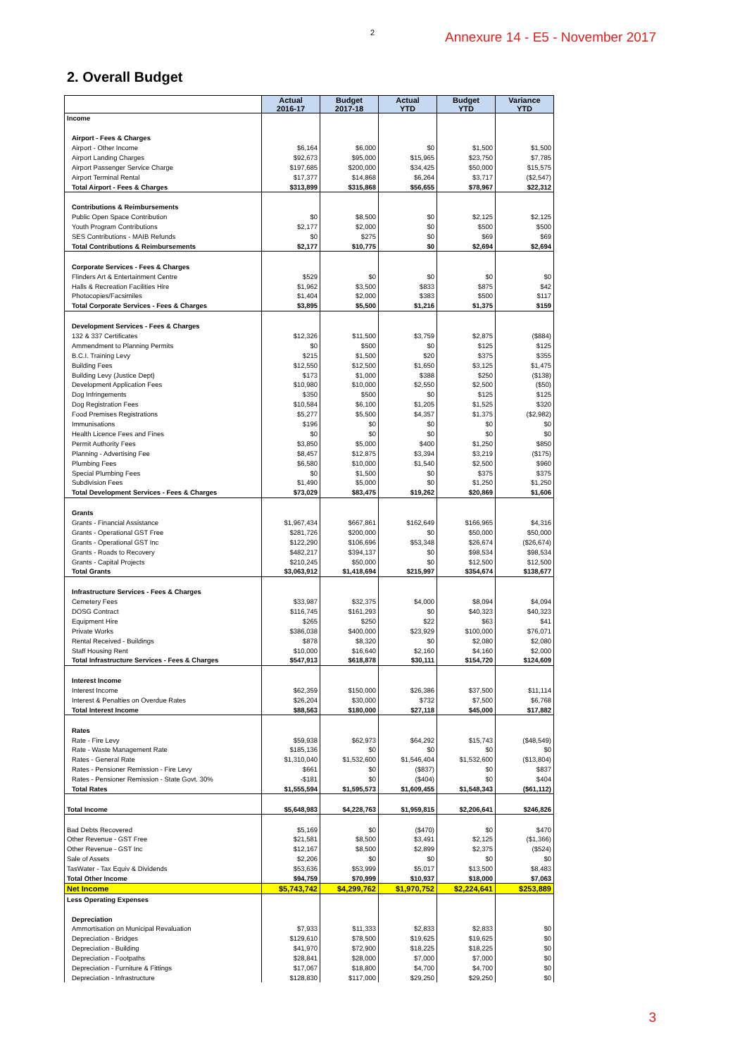2 Annexure 14 - E5 - November 2017
2. Overall Budget
| | Actual 2016-17 | Budget 2017-18 | Actual YTD | Budget YTD | Variance YTD |
| --- | --- | --- | --- | --- | --- |
| Income | | | | | |
| Airport - Fees & Charges | | | | | |
| Airport - Other Income | $6,164 | $6,000 | $0 | $1,500 | $1,500 |
| Airport Landing Charges | $92,673 | $95,000 | $15,965 | $23,750 | $7,785 |
| Airport Passenger Service Charge | $197,685 | $200,000 | $34,425 | $50,000 | $15,575 |
| Airport Terminal Rental | $17,377 | $14,868 | $6,264 | $3,717 | ($2,547) |
| Total Airport - Fees & Charges | $313,899 | $315,868 | $56,655 | $78,967 | $22,312 |
| Contributions & Reimbursements | | | | | |
| Public Open Space Contribution | $0 | $8,500 | $0 | $2,125 | $2,125 |
| Youth Program Contributions | $2,177 | $2,000 | $0 | $500 | $500 |
| SES Contributions - MAIB Refunds | $0 | $275 | $0 | $69 | $69 |
| Total Contributions & Reimbursements | $2,177 | $10,775 | $0 | $2,694 | $2,694 |
| Corporate Services - Fees & Charges | | | | | |
| Flinders Art & Entertainment Centre | $529 | $0 | $0 | $0 | $0 |
| Halls & Recreation Facilities Hire | $1,962 | $3,500 | $833 | $875 | $42 |
| Photocopies/Facsimiles | $1,404 | $2,000 | $383 | $500 | $117 |
| Total Corporate Services - Fees & Charges | $3,895 | $5,500 | $1,216 | $1,375 | $159 |
| Development Services - Fees & Charges | | | | | |
| 132 & 337 Certificates | $12,326 | $11,500 | $3,759 | $2,875 | ($884) |
| Ammendment to Planning Permits | $0 | $500 | $0 | $125 | $125 |
| B.C.I. Training Levy | $215 | $1,500 | $20 | $375 | $355 |
| Building Fees | $12,550 | $12,500 | $1,650 | $3,125 | $1,475 |
| Building Levy (Justice Dept) | $173 | $1,000 | $388 | $250 | ($138) |
| Development Application Fees | $10,980 | $10,000 | $2,550 | $2,500 | ($50) |
| Dog Infringements | $350 | $500 | $0 | $125 | $125 |
| Dog Registration Fees | $10,584 | $6,100 | $1,205 | $1,525 | $320 |
| Food Premises Registrations | $5,277 | $5,500 | $4,357 | $1,375 | ($2,982) |
| Immunisations | $196 | $0 | $0 | $0 | $0 |
| Health Licence Fees and Fines | $0 | $0 | $0 | $0 | $0 |
| Permit Authority Fees | $3,850 | $5,000 | $400 | $1,250 | $850 |
| Planning - Advertising Fee | $8,457 | $12,875 | $3,394 | $3,219 | ($175) |
| Plumbing Fees | $6,580 | $10,000 | $1,540 | $2,500 | $960 |
| Special Plumbing Fees | $0 | $1,500 | $0 | $375 | $375 |
| Subdivision Fees | $1,490 | $5,000 | $0 | $1,250 | $1,250 |
| Total Development Services - Fees & Charges | $73,029 | $83,475 | $19,262 | $20,869 | $1,606 |
| Grants | | | | | |
| Grants - Financial Assistance | $1,967,434 | $667,861 | $162,649 | $166,965 | $4,316 |
| Grants - Operational GST Free | $281,726 | $200,000 | $0 | $50,000 | $50,000 |
| Grants - Operational GST Inc | $122,290 | $106,696 | $53,348 | $26,674 | ($26,674) |
| Grants - Roads to Recovery | $482,217 | $394,137 | $0 | $98,534 | $98,534 |
| Grants - Capital Projects | $210,245 | $50,000 | $0 | $12,500 | $12,500 |
| Total Grants | $3,063,912 | $1,418,694 | $215,997 | $354,674 | $138,677 |
| Infrastructure Services - Fees & Charges | | | | | |
| Cemetery Fees | $33,987 | $32,375 | $4,000 | $8,094 | $4,094 |
| DOSG Contract | $116,745 | $161,293 | $0 | $40,323 | $40,323 |
| Equipment Hire | $265 | $250 | $22 | $63 | $41 |
| Private Works | $386,038 | $400,000 | $23,929 | $100,000 | $76,071 |
| Rental Received - Buildings | $878 | $8,320 | $0 | $2,080 | $2,080 |
| Staff Housing Rent | $10,000 | $16,640 | $2,160 | $4,160 | $2,000 |
| Total Infrastructure Services - Fees & Charges | $547,913 | $618,878 | $30,111 | $154,720 | $124,609 |
| Interest Income | | | | | |
| Interest Income | $62,359 | $150,000 | $26,386 | $37,500 | $11,114 |
| Interest & Penalties on Overdue Rates | $26,204 | $30,000 | $732 | $7,500 | $6,768 |
| Total Interest Income | $88,563 | $180,000 | $27,118 | $45,000 | $17,882 |
| Rates | | | | | |
| Rate - Fire Levy | $59,938 | $62,973 | $64,292 | $15,743 | ($48,549) |
| Rate - Waste Management Rate | $185,136 | $0 | $0 | $0 | $0 |
| Rates - General Rate | $1,310,040 | $1,532,600 | $1,546,404 | $1,532,600 | ($13,804) |
| Rates - Pensioner Remission - Fire Levy | $661 | $0 | ($837) | $0 | $837 |
| Rates - Pensioner Remission - State Govt. 30% | -$181 | $0 | ($404) | $0 | $404 |
| Total Rates | $1,555,594 | $1,595,573 | $1,609,455 | $1,548,343 | ($61,112) |
| Total Income | $5,648,983 | $4,228,763 | $1,959,815 | $2,206,641 | $246,826 |
| Bad Debts Recovered | $5,169 | $0 | ($470) | $0 | $470 |
| Other Revenue - GST Free | $21,581 | $8,500 | $3,491 | $2,125 | ($1,366) |
| Other Revenue - GST Inc | $12,167 | $8,500 | $2,899 | $2,375 | ($524) |
| Sale of Assets | $2,206 | $0 | $0 | $0 | $0 |
| TasWater - Tax Equiv & Dividends | $53,636 | $53,999 | $5,017 | $13,500 | $8,483 |
| Total Other Income | $94,759 | $70,999 | $10,937 | $18,000 | $7,063 |
| Net Income | $5,743,742 | $4,299,762 | $1,970,752 | $2,224,641 | $253,889 |
| Less Operating Expenses | | | | | |
| Depreciation | | | | | |
| Ammortisation on Municipal Revaluation | $7,933 | $11,333 | $2,833 | $2,833 | $0 |
| Depreciation - Bridges | $129,610 | $78,500 | $19,625 | $19,625 | $0 |
| Depreciation - Building | $41,970 | $72,900 | $18,225 | $18,225 | $0 |
| Depreciation - Footpaths | $28,841 | $28,000 | $7,000 | $7,000 | $0 |
| Depreciation - Furniture & Fittings | $17,067 | $18,800 | $4,700 | $4,700 | $0 |
| Depreciation - Infrastructure | $128,830 | $117,000 | $29,250 | $29,250 | $0 |
3